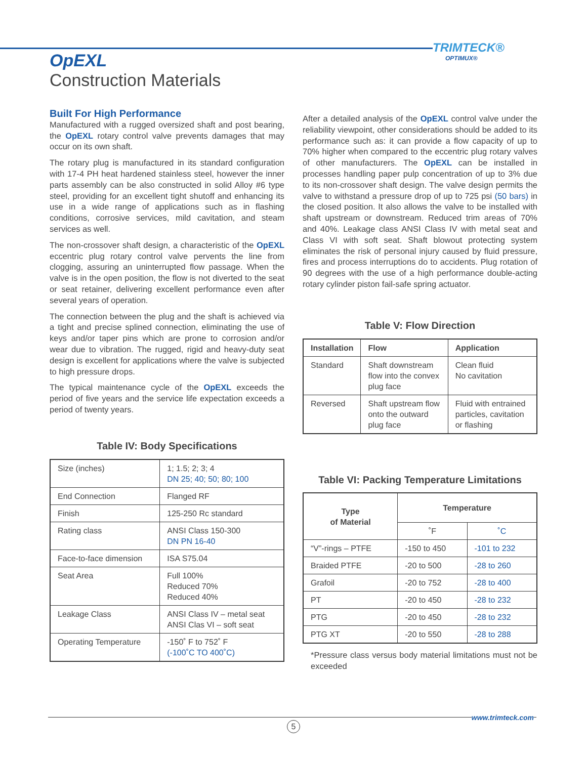TRIMTECK®
OPTIMUX®
OpEXL
Construction Materials
Built For High Performance
Manufactured with a rugged oversized shaft and post bearing, the OpEXL rotary control valve prevents damages that may occur on its own shaft.
The rotary plug is manufactured in its standard configuration with 17-4 PH heat hardened stainless steel, however the inner parts assembly can be also constructed in solid Alloy #6 type steel, providing for an excellent tight shutoff and enhancing its use in a wide range of applications such as in flashing conditions, corrosive services, mild cavitation, and steam services as well.
The non-crossover shaft design, a characteristic of the OpEXL eccentric plug rotary control valve pervents the line from clogging, assuring an uninterrupted flow passage. When the valve is in the open position, the flow is not diverted to the seat or seat retainer, delivering excellent performance even after several years of operation.
The connection between the plug and the shaft is achieved via a tight and precise splined connection, eliminating the use of keys and/or taper pins which are prone to corrosion and/or wear due to vibration. The rugged, rigid and heavy-duty seat design is excellent for applications where the valve is subjected to high pressure drops.
The typical maintenance cycle of the OpEXL exceeds the period of five years and the service life expectation exceeds a period of twenty years.
Table IV: Body Specifications
| Size (inches) | 1; 1.5; 2; 3; 4 DN 25; 40; 50; 80; 100 |
| End Connection | Flanged RF |
| Finish | 125-250 Rc standard |
| Rating class | ANSI Class 150-300 DN PN 16-40 |
| Face-to-face dimension | ISA S75.04 |
| Seat Area | Full 100% Reduced 70% Reduced 40% |
| Leakage Class | ANSI Class IV – metal seat ANSI Clas VI – soft seat |
| Operating Temperature | -150˚ F to 752˚ F (-100˚C TO 400˚C) |
After a detailed analysis of the OpEXL control valve under the reliability viewpoint, other considerations should be added to its performance such as: it can provide a flow capacity of up to 70% higher when compared to the eccentric plug rotary valves of other manufacturers. The OpEXL can be installed in processes handling paper pulp concentration of up to 3% due to its non-crossover shaft design. The valve design permits the valve to withstand a pressure drop of up to 725 psi (50 bars) in the closed position. It also allows the valve to be installed with shaft upstream or downstream. Reduced trim areas of 70% and 40%. Leakage class ANSI Class IV with metal seat and Class VI with soft seat. Shaft blowout protecting system eliminates the risk of personal injury caused by fluid pressure, fires and process interruptions do to accidents. Plug rotation of 90 degrees with the use of a high performance double-acting rotary cylinder piston fail-safe spring actuator.
Table V: Flow Direction
| Installation | Flow | Application |
| --- | --- | --- |
| Standard | Shaft downstream flow into the convex plug face | Clean fluid No cavitation |
| Reversed | Shaft upstream flow onto the outward plug face | Fluid with entrained particles, cavitation or flashing |
Table VI: Packing Temperature Limitations
| Type of Material | Temperature | |
| --- | --- | --- |
| | ˚F | ˚C |
| “V”-rings – PTFE | -150 to 450 | -101 to 232 |
| Braided PTFE | -20 to 500 | -28 to 260 |
| Grafoil | -20 to 752 | -28 to 400 |
| PT | -20 to 450 | -28 to 232 |
| PTG | -20 to 450 | -28 to 232 |
| PTG XT | -20 to 550 | -28 to 288 |
*Pressure class versus body material limitations must not be exceeded
www.trimteck.com
5